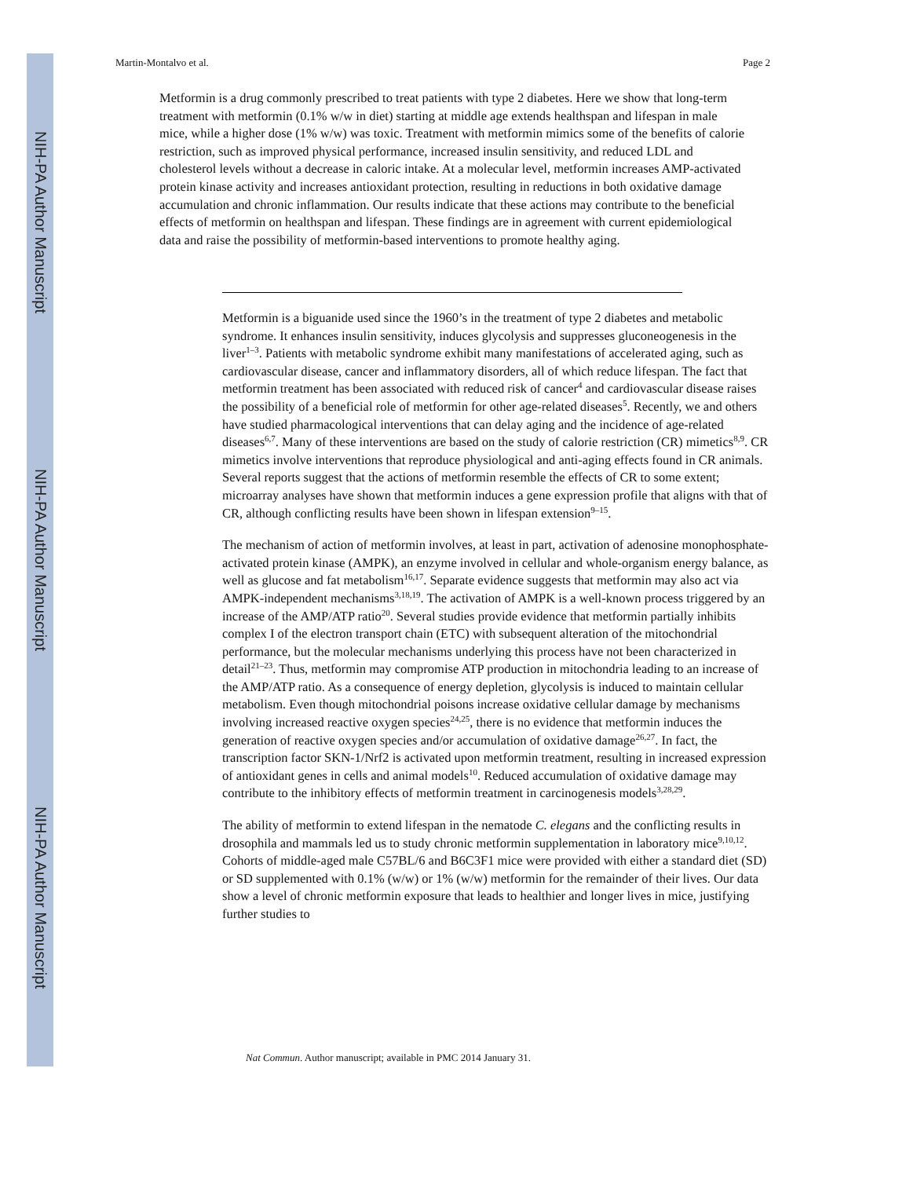NIH-PA Author Manuscript
NIH-PA Author Manuscript
NIH-PA Author Manuscript
Martin-Montalvo et al. Page 2
Metformin is a drug commonly prescribed to treat patients with type 2 diabetes. Here we show that long-term treatment with metformin (0.1% w/w in diet) starting at middle age extends healthspan and lifespan in male mice, while a higher dose (1% w/w) was toxic. Treatment with metformin mimics some of the benefits of calorie restriction, such as improved physical performance, increased insulin sensitivity, and reduced LDL and cholesterol levels without a decrease in caloric intake. At a molecular level, metformin increases AMP-activated protein kinase activity and increases antioxidant protection, resulting in reductions in both oxidative damage accumulation and chronic inflammation. Our results indicate that these actions may contribute to the beneficial effects of metformin on healthspan and lifespan. These findings are in agreement with current epidemiological data and raise the possibility of metformin-based interventions to promote healthy aging.
Metformin is a biguanide used since the 1960’s in the treatment of type 2 diabetes and metabolic syndrome. It enhances insulin sensitivity, induces glycolysis and suppresses gluconeogenesis in the liver<sup>1–3</sup>. Patients with metabolic syndrome exhibit many manifestations of accelerated aging, such as cardiovascular disease, cancer and inflammatory disorders, all of which reduce lifespan. The fact that metformin treatment has been associated with reduced risk of cancer<sup>4</sup> and cardiovascular disease raises the possibility of a beneficial role of metformin for other age-related diseases<sup>5</sup>. Recently, we and others have studied pharmacological interventions that can delay aging and the incidence of age-related diseases<sup>6,7</sup>. Many of these interventions are based on the study of calorie restriction (CR) mimetics<sup>8,9</sup>. CR mimetics involve interventions that reproduce physiological and anti-aging effects found in CR animals. Several reports suggest that the actions of metformin resemble the effects of CR to some extent; microarray analyses have shown that metformin induces a gene expression profile that aligns with that of CR, although conflicting results have been shown in lifespan extension<sup>9–15</sup>.
The mechanism of action of metformin involves, at least in part, activation of adenosine monophosphate-activated protein kinase (AMPK), an enzyme involved in cellular and whole-organism energy balance, as well as glucose and fat metabolism<sup>16,17</sup>. Separate evidence suggests that metformin may also act via AMPK-independent mechanisms<sup>3,18,19</sup>. The activation of AMPK is a well-known process triggered by an increase of the AMP/ATP ratio<sup>20</sup>. Several studies provide evidence that metformin partially inhibits complex I of the electron transport chain (ETC) with subsequent alteration of the mitochondrial performance, but the molecular mechanisms underlying this process have not been characterized in detail<sup>21–23</sup>. Thus, metformin may compromise ATP production in mitochondria leading to an increase of the AMP/ATP ratio. As a consequence of energy depletion, glycolysis is induced to maintain cellular metabolism. Even though mitochondrial poisons increase oxidative cellular damage by mechanisms involving increased reactive oxygen species<sup>24,25</sup>, there is no evidence that metformin induces the generation of reactive oxygen species and/or accumulation of oxidative damage<sup>26,27</sup>. In fact, the transcription factor SKN-1/Nrf2 is activated upon metformin treatment, resulting in increased expression of antioxidant genes in cells and animal models<sup>10</sup>. Reduced accumulation of oxidative damage may contribute to the inhibitory effects of metformin treatment in carcinogenesis models<sup>3,28,29</sup>.
The ability of metformin to extend lifespan in the nematode C. elegans and the conflicting results in drosophila and mammals led us to study chronic metformin supplementation in laboratory mice<sup>9,10,12</sup>. Cohorts of middle-aged male C57BL/6 and B6C3F1 mice were provided with either a standard diet (SD) or SD supplemented with 0.1% (w/w) or 1% (w/w) metformin for the remainder of their lives. Our data show a level of chronic metformin exposure that leads to healthier and longer lives in mice, justifying further studies to
Nat Commun. Author manuscript; available in PMC 2014 January 31.